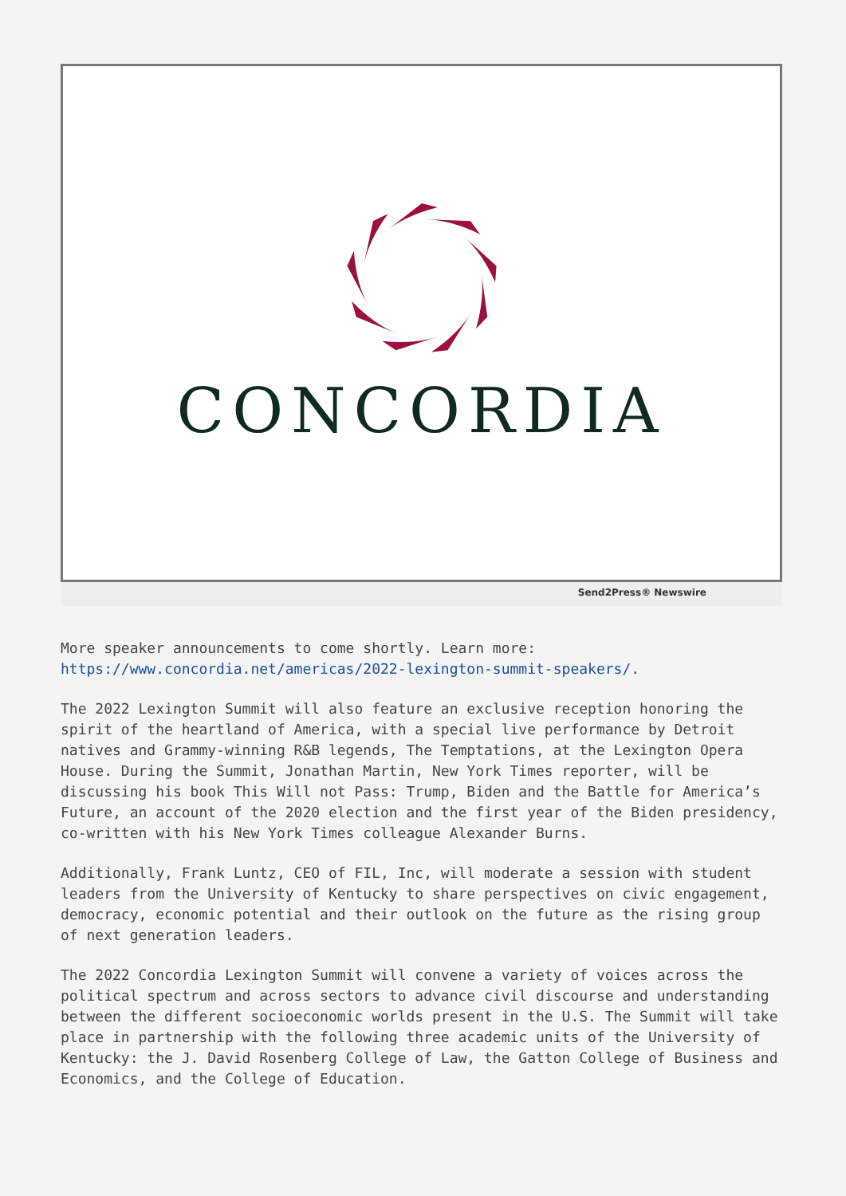CONCORDIA
Send2Press® Newswire
More speaker announcements to come shortly. Learn more: https://www.concordia.net/americas/2022-lexington-summit-speakers/.
The 2022 Lexington Summit will also feature an exclusive reception honoring the spirit of the heartland of America, with a special live performance by Detroit natives and Grammy-winning R&B legends, The Temptations, at the Lexington Opera House. During the Summit, Jonathan Martin, New York Times reporter, will be discussing his book This Will not Pass: Trump, Biden and the Battle for America’s Future, an account of the 2020 election and the first year of the Biden presidency, co-written with his New York Times colleague Alexander Burns.
Additionally, Frank Luntz, CEO of FIL, Inc, will moderate a session with student leaders from the University of Kentucky to share perspectives on civic engagement, democracy, economic potential and their outlook on the future as the rising group of next generation leaders.
The 2022 Concordia Lexington Summit will convene a variety of voices across the political spectrum and across sectors to advance civil discourse and understanding between the different socioeconomic worlds present in the U.S. The Summit will take place in partnership with the following three academic units of the University of Kentucky: the J. David Rosenberg College of Law, the Gatton College of Business and Economics, and the College of Education.